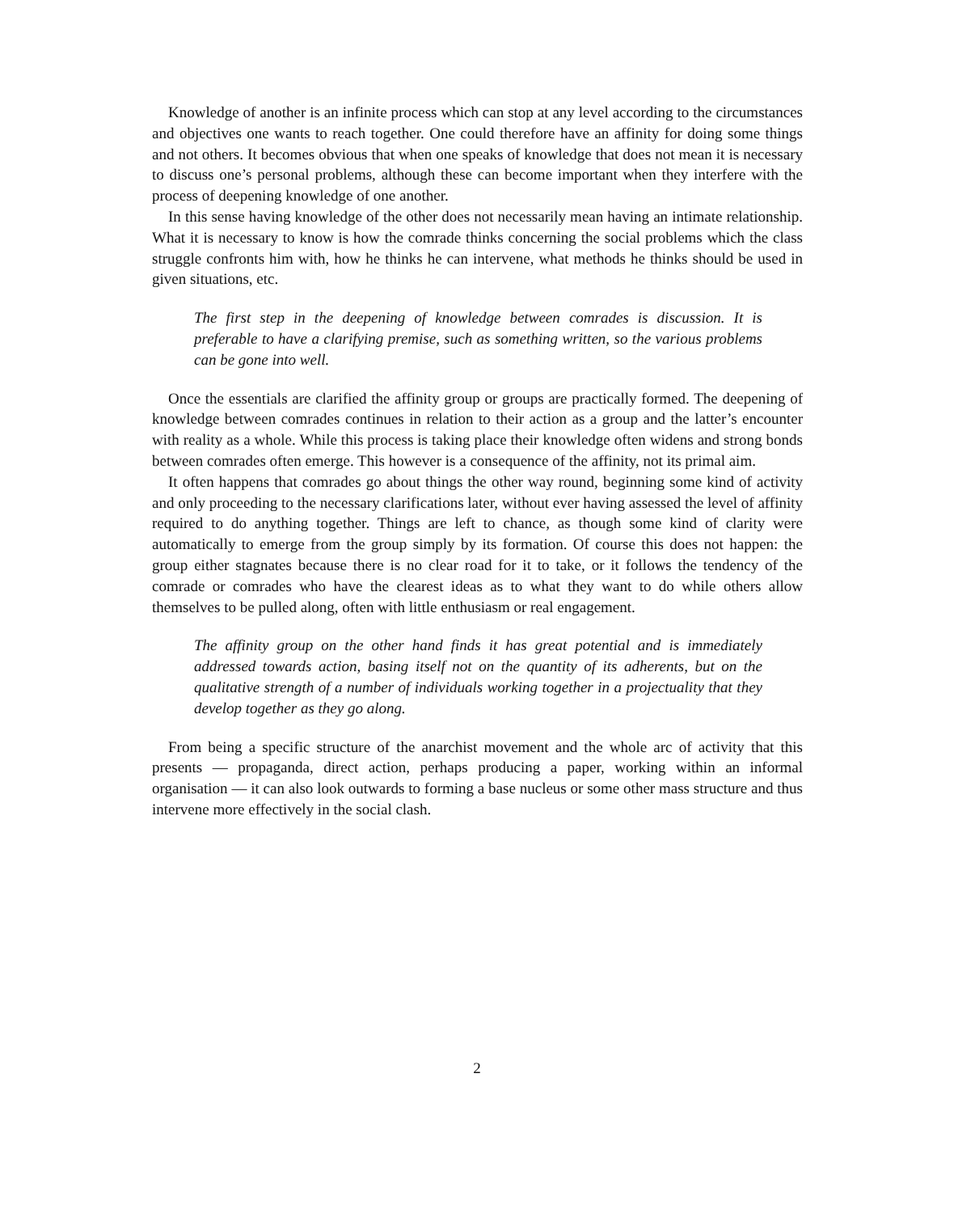Knowledge of another is an infinite process which can stop at any level according to the circumstances and objectives one wants to reach together. One could therefore have an affinity for doing some things and not others. It becomes obvious that when one speaks of knowledge that does not mean it is necessary to discuss one’s personal problems, although these can become important when they interfere with the process of deepening knowledge of one another.
In this sense having knowledge of the other does not necessarily mean having an intimate relationship. What it is necessary to know is how the comrade thinks concerning the social problems which the class struggle confronts him with, how he thinks he can intervene, what methods he thinks should be used in given situations, etc.
The first step in the deepening of knowledge between comrades is discussion. It is preferable to have a clarifying premise, such as something written, so the various problems can be gone into well.
Once the essentials are clarified the affinity group or groups are practically formed. The deepening of knowledge between comrades continues in relation to their action as a group and the latter’s encounter with reality as a whole. While this process is taking place their knowledge often widens and strong bonds between comrades often emerge. This however is a consequence of the affinity, not its primal aim.
It often happens that comrades go about things the other way round, beginning some kind of activity and only proceeding to the necessary clarifications later, without ever having assessed the level of affinity required to do anything together. Things are left to chance, as though some kind of clarity were automatically to emerge from the group simply by its formation. Of course this does not happen: the group either stagnates because there is no clear road for it to take, or it follows the tendency of the comrade or comrades who have the clearest ideas as to what they want to do while others allow themselves to be pulled along, often with little enthusiasm or real engagement.
The affinity group on the other hand finds it has great potential and is immediately addressed towards action, basing itself not on the quantity of its adherents, but on the qualitative strength of a number of individuals working together in a projectuality that they develop together as they go along.
From being a specific structure of the anarchist movement and the whole arc of activity that this presents — propaganda, direct action, perhaps producing a paper, working within an informal organisation — it can also look outwards to forming a base nucleus or some other mass structure and thus intervene more effectively in the social clash.
2